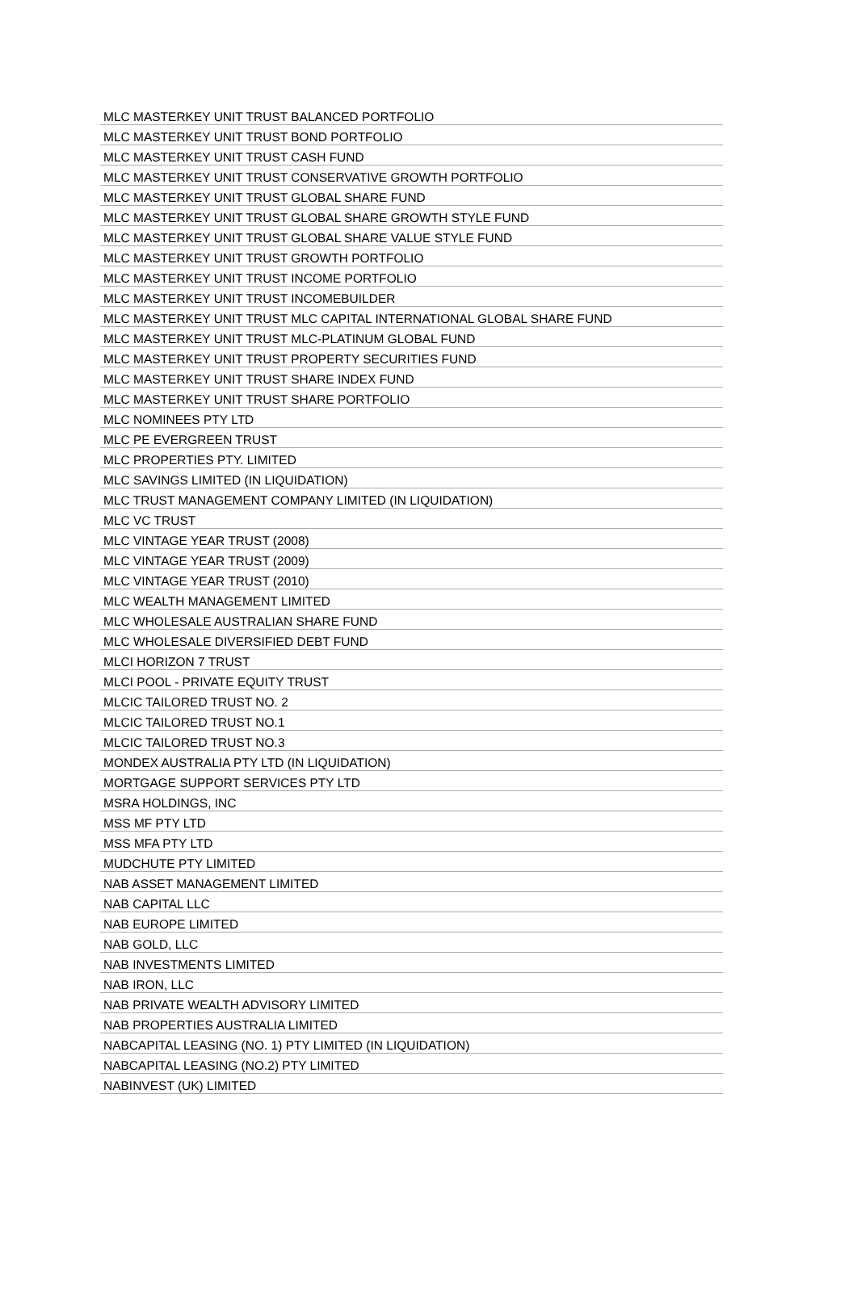| MLC MASTERKEY UNIT TRUST BALANCED PORTFOLIO |
| MLC MASTERKEY UNIT TRUST BOND PORTFOLIO |
| MLC MASTERKEY UNIT TRUST CASH FUND |
| MLC MASTERKEY UNIT TRUST CONSERVATIVE GROWTH PORTFOLIO |
| MLC MASTERKEY UNIT TRUST GLOBAL SHARE FUND |
| MLC MASTERKEY UNIT TRUST GLOBAL SHARE GROWTH STYLE FUND |
| MLC MASTERKEY UNIT TRUST GLOBAL SHARE VALUE STYLE FUND |
| MLC MASTERKEY UNIT TRUST GROWTH PORTFOLIO |
| MLC MASTERKEY UNIT TRUST INCOME PORTFOLIO |
| MLC MASTERKEY UNIT TRUST INCOMEBUILDER |
| MLC MASTERKEY UNIT TRUST MLC CAPITAL INTERNATIONAL GLOBAL SHARE FUND |
| MLC MASTERKEY UNIT TRUST MLC-PLATINUM GLOBAL FUND |
| MLC MASTERKEY UNIT TRUST PROPERTY SECURITIES FUND |
| MLC MASTERKEY UNIT TRUST SHARE INDEX FUND |
| MLC MASTERKEY UNIT TRUST SHARE PORTFOLIO |
| MLC NOMINEES PTY LTD |
| MLC PE EVERGREEN TRUST |
| MLC PROPERTIES PTY. LIMITED |
| MLC SAVINGS LIMITED (IN LIQUIDATION) |
| MLC TRUST MANAGEMENT COMPANY LIMITED (IN LIQUIDATION) |
| MLC VC TRUST |
| MLC VINTAGE YEAR TRUST (2008) |
| MLC VINTAGE YEAR TRUST (2009) |
| MLC VINTAGE YEAR TRUST (2010) |
| MLC WEALTH MANAGEMENT LIMITED |
| MLC WHOLESALE AUSTRALIAN SHARE FUND |
| MLC WHOLESALE DIVERSIFIED DEBT FUND |
| MLCI HORIZON 7 TRUST |
| MLCI POOL - PRIVATE EQUITY TRUST |
| MLCIC TAILORED TRUST NO. 2 |
| MLCIC TAILORED TRUST NO.1 |
| MLCIC TAILORED TRUST NO.3 |
| MONDEX AUSTRALIA PTY LTD (IN LIQUIDATION) |
| MORTGAGE SUPPORT SERVICES PTY LTD |
| MSRA HOLDINGS, INC |
| MSS MF PTY LTD |
| MSS MFA PTY LTD |
| MUDCHUTE PTY LIMITED |
| NAB ASSET MANAGEMENT LIMITED |
| NAB CAPITAL LLC |
| NAB EUROPE LIMITED |
| NAB GOLD, LLC |
| NAB INVESTMENTS LIMITED |
| NAB IRON, LLC |
| NAB PRIVATE WEALTH ADVISORY LIMITED |
| NAB PROPERTIES AUSTRALIA LIMITED |
| NABCAPITAL LEASING (NO. 1) PTY LIMITED (IN LIQUIDATION) |
| NABCAPITAL LEASING (NO.2) PTY LIMITED |
| NABINVEST (UK) LIMITED |